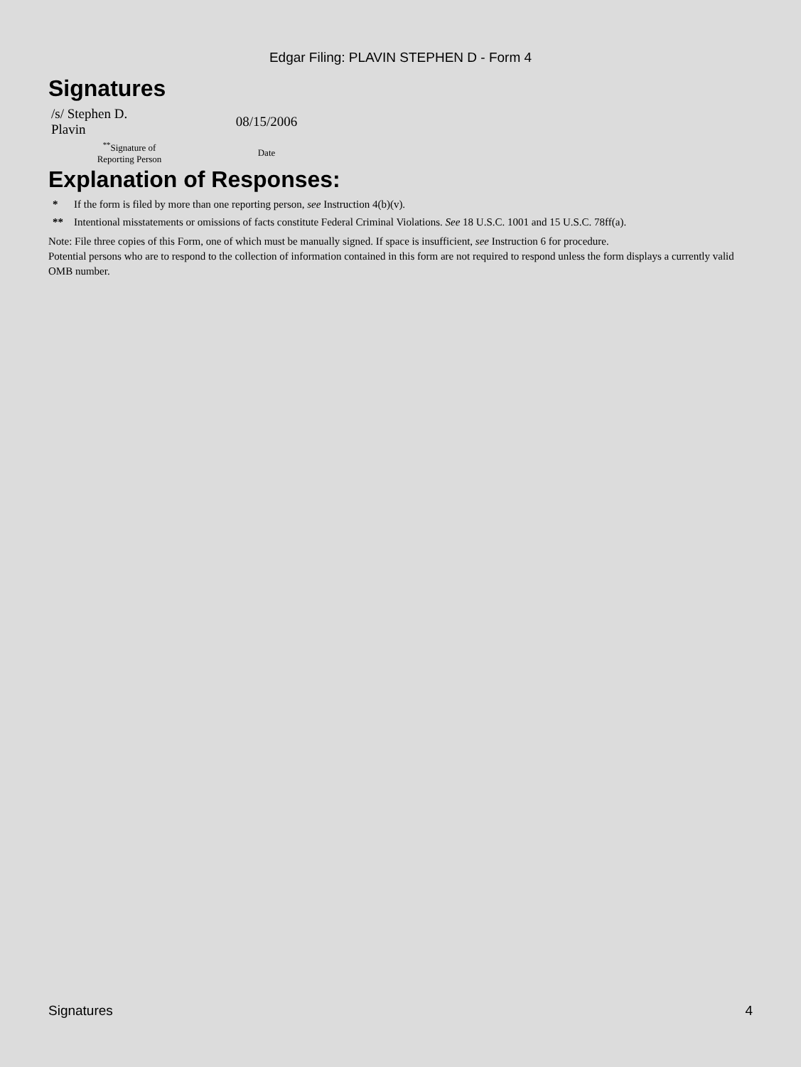Edgar Filing: PLAVIN STEPHEN D - Form 4
Signatures
| /s/ Stephen D. Plavin | 08/15/2006 |
| <sup>**</sup> Signature of Reporting Person | Date |
Explanation of Responses:
* If the form is filed by more than one reporting person, see Instruction 4(b)(v).
** Intentional misstatements or omissions of facts constitute Federal Criminal Violations. See 18 U.S.C. 1001 and 15 U.S.C. 78ff(a).
Note: File three copies of this Form, one of which must be manually signed. If space is insufficient, see Instruction 6 for procedure.
Potential persons who are to respond to the collection of information contained in this form are not required to respond unless the form displays a currently valid OMB number.
Signatures 4